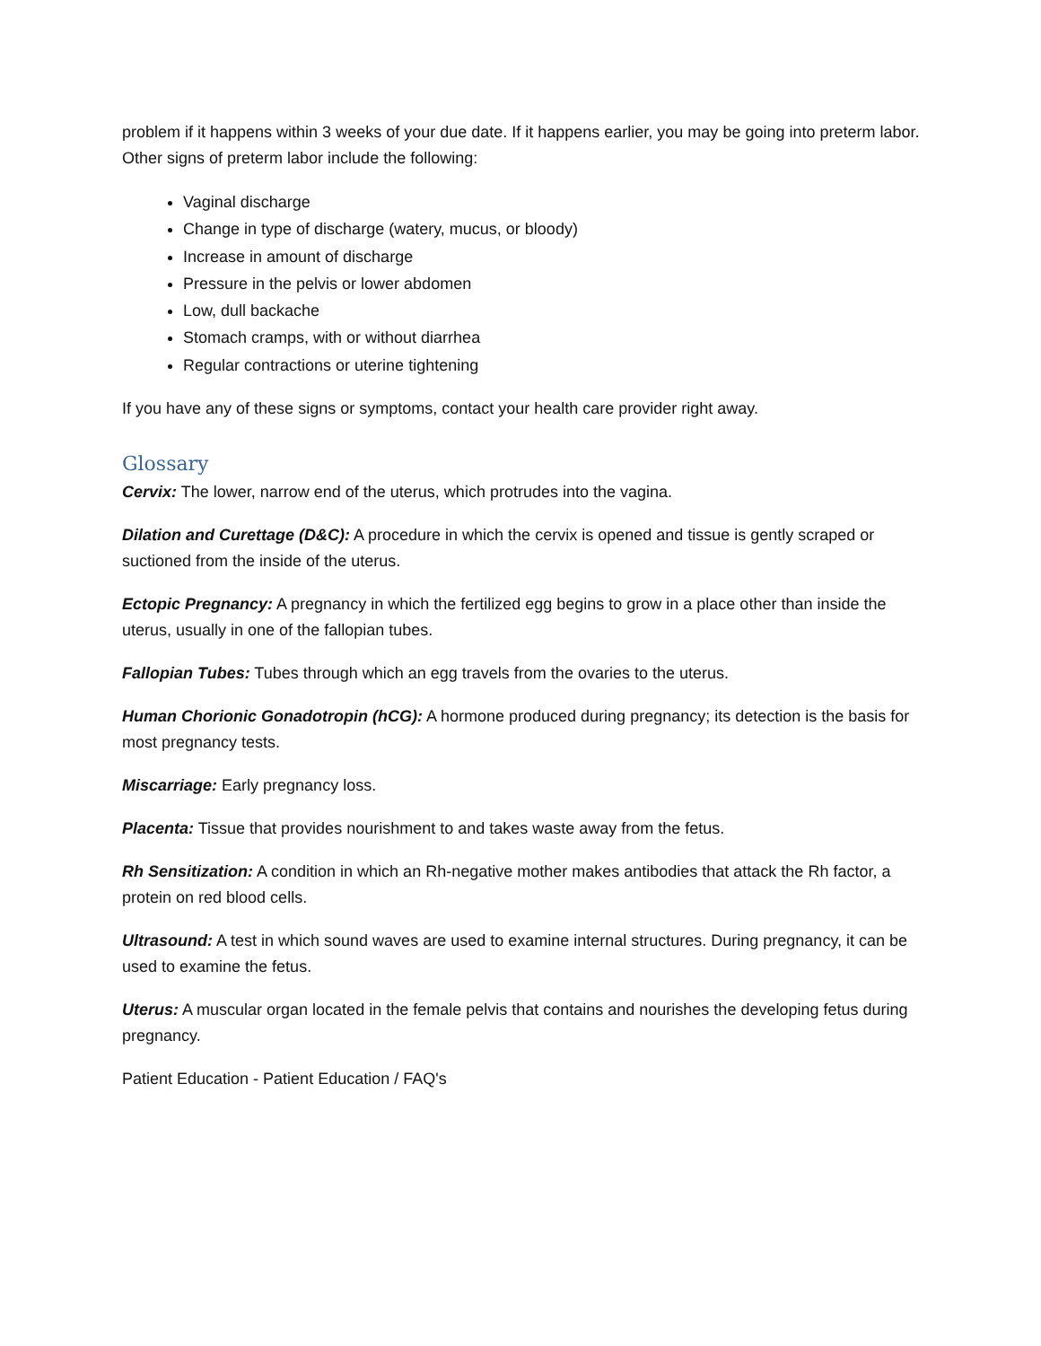problem if it happens within 3 weeks of your due date. If it happens earlier, you may be going into preterm labor. Other signs of preterm labor include the following:
Vaginal discharge
Change in type of discharge (watery, mucus, or bloody)
Increase in amount of discharge
Pressure in the pelvis or lower abdomen
Low, dull backache
Stomach cramps, with or without diarrhea
Regular contractions or uterine tightening
If you have any of these signs or symptoms, contact your health care provider right away.
Glossary
Cervix: The lower, narrow end of the uterus, which protrudes into the vagina.
Dilation and Curettage (D&C): A procedure in which the cervix is opened and tissue is gently scraped or suctioned from the inside of the uterus.
Ectopic Pregnancy: A pregnancy in which the fertilized egg begins to grow in a place other than inside the uterus, usually in one of the fallopian tubes.
Fallopian Tubes: Tubes through which an egg travels from the ovaries to the uterus.
Human Chorionic Gonadotropin (hCG): A hormone produced during pregnancy; its detection is the basis for most pregnancy tests.
Miscarriage: Early pregnancy loss.
Placenta: Tissue that provides nourishment to and takes waste away from the fetus.
Rh Sensitization: A condition in which an Rh-negative mother makes antibodies that attack the Rh factor, a protein on red blood cells.
Ultrasound: A test in which sound waves are used to examine internal structures. During pregnancy, it can be used to examine the fetus.
Uterus: A muscular organ located in the female pelvis that contains and nourishes the developing fetus during pregnancy.
Patient Education - Patient Education / FAQ's